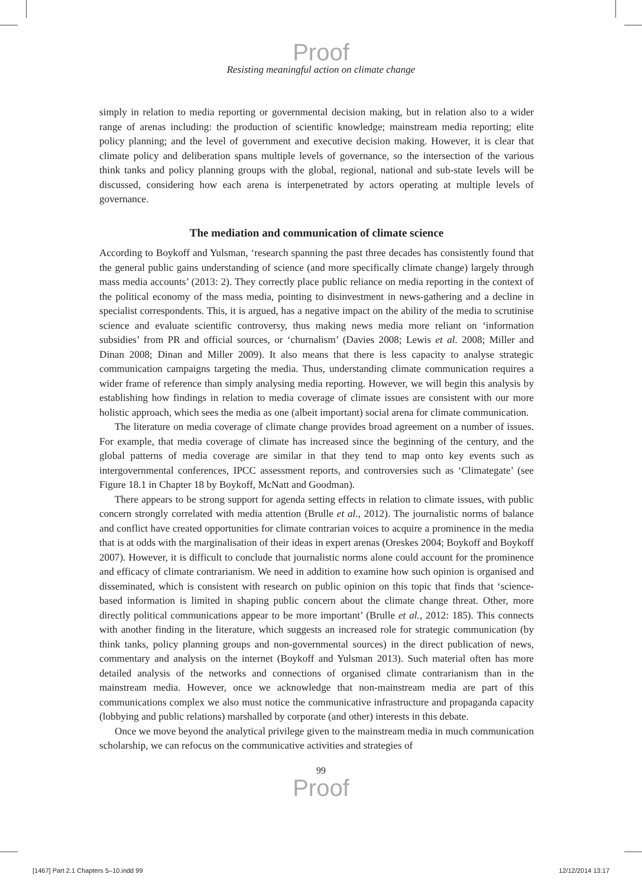Proof
Resisting meaningful action on climate change
simply in relation to media reporting or governmental decision making, but in relation also to a wider range of arenas including: the production of scientific knowledge; mainstream media reporting; elite policy planning; and the level of government and executive decision making. However, it is clear that climate policy and deliberation spans multiple levels of governance, so the intersection of the various think tanks and policy planning groups with the global, regional, national and sub-state levels will be discussed, considering how each arena is interpenetrated by actors operating at multiple levels of governance.
The mediation and communication of climate science
According to Boykoff and Yulsman, ‘research spanning the past three decades has consistently found that the general public gains understanding of science (and more specifically climate change) largely through mass media accounts’ (2013: 2). They correctly place public reliance on media reporting in the context of the political economy of the mass media, pointing to disinvestment in news-gathering and a decline in specialist correspondents. This, it is argued, has a negative impact on the ability of the media to scrutinise science and evaluate scientific controversy, thus making news media more reliant on ‘information subsidies’ from PR and official sources, or ‘churnalism’ (Davies 2008; Lewis et al. 2008; Miller and Dinan 2008; Dinan and Miller 2009). It also means that there is less capacity to analyse strategic communication campaigns targeting the media. Thus, understanding climate communication requires a wider frame of reference than simply analysing media reporting. However, we will begin this analysis by establishing how findings in relation to media coverage of climate issues are consistent with our more holistic approach, which sees the media as one (albeit important) social arena for climate communication.
The literature on media coverage of climate change provides broad agreement on a number of issues. For example, that media coverage of climate has increased since the beginning of the century, and the global patterns of media coverage are similar in that they tend to map onto key events such as intergovernmental conferences, IPCC assessment reports, and controversies such as ‘Climategate’ (see Figure 18.1 in Chapter 18 by Boykoff, McNatt and Goodman).
There appears to be strong support for agenda setting effects in relation to climate issues, with public concern strongly correlated with media attention (Brulle et al., 2012). The journalistic norms of balance and conflict have created opportunities for climate contrarian voices to acquire a prominence in the media that is at odds with the marginalisation of their ideas in expert arenas (Oreskes 2004; Boykoff and Boykoff 2007). However, it is difficult to conclude that journalistic norms alone could account for the prominence and efficacy of climate contrarianism. We need in addition to examine how such opinion is organised and disseminated, which is consistent with research on public opinion on this topic that finds that ‘science-based information is limited in shaping public concern about the climate change threat. Other, more directly political communications appear to be more important’ (Brulle et al., 2012: 185). This connects with another finding in the literature, which suggests an increased role for strategic communication (by think tanks, policy planning groups and non-governmental sources) in the direct publication of news, commentary and analysis on the internet (Boykoff and Yulsman 2013). Such material often has more detailed analysis of the networks and connections of organised climate contrarianism than in the mainstream media. However, once we acknowledge that non-mainstream media are part of this communications complex we also must notice the communicative infrastructure and propaganda capacity (lobbying and public relations) marshalled by corporate (and other) interests in this debate.
Once we move beyond the analytical privilege given to the mainstream media in much communication scholarship, we can refocus on the communicative activities and strategies of
99
Proof
[1467] Part 2.1 Chapters 5–10.indd 99 12/12/2014 13:17